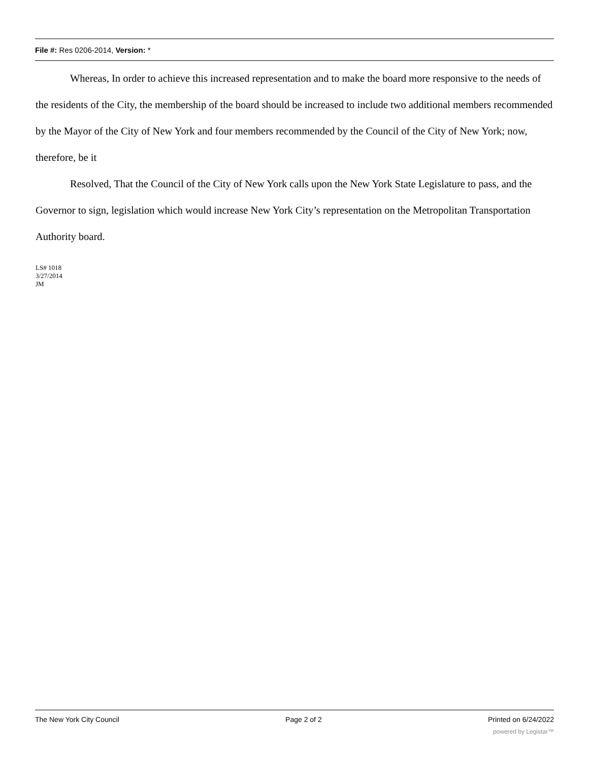File #: Res 0206-2014, Version: *
Whereas, In order to achieve this increased representation and to make the board more responsive to the needs of the residents of the City, the membership of the board should be increased to include two additional members recommended by the Mayor of the City of New York and four members recommended by the Council of the City of New York; now, therefore, be it
Resolved, That the Council of the City of New York calls upon the New York State Legislature to pass, and the Governor to sign, legislation which would increase New York City’s representation on the Metropolitan Transportation Authority board.
LS# 1018
3/27/2014
JM
The New York City Council Page 2 of 2 Printed on 6/24/2022
powered by Legistar™